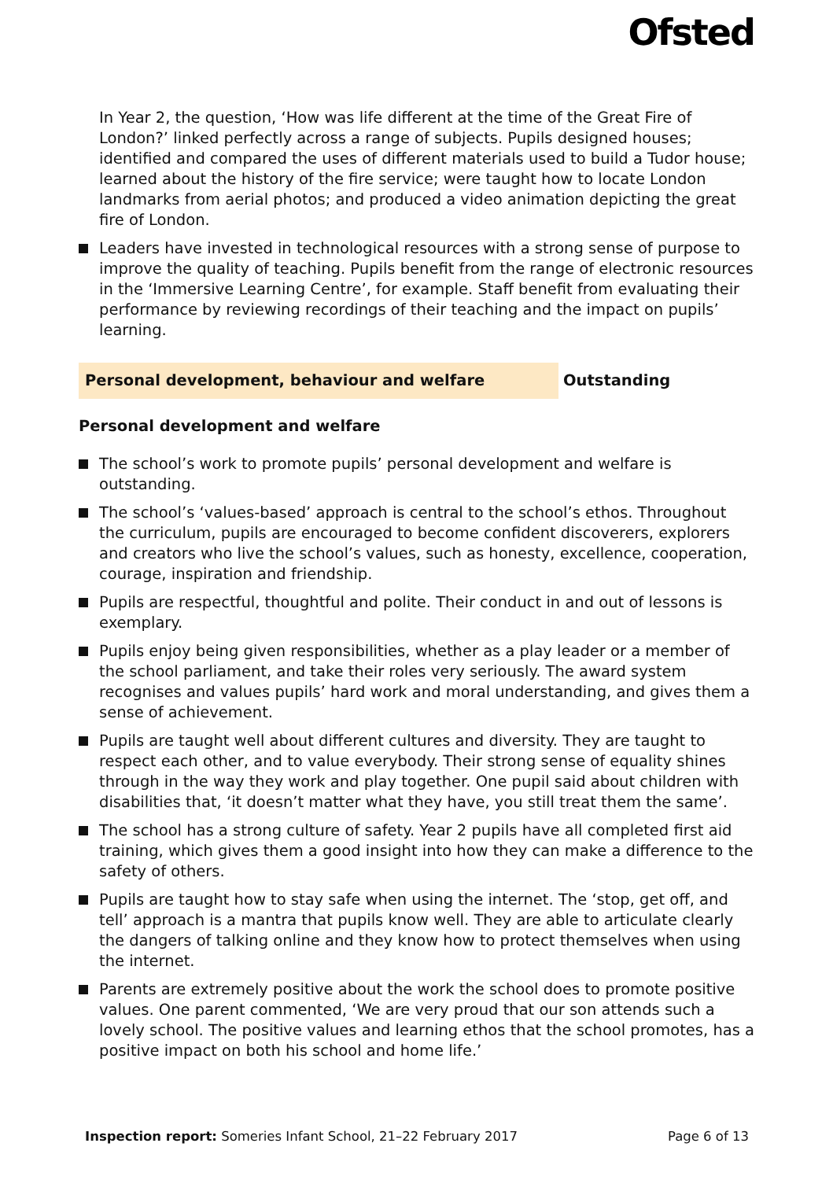Ofsted
In Year 2, the question, ‘How was life different at the time of the Great Fire of London?’ linked perfectly across a range of subjects. Pupils designed houses; identified and compared the uses of different materials used to build a Tudor house; learned about the history of the fire service; were taught how to locate London landmarks from aerial photos; and produced a video animation depicting the great fire of London.
Leaders have invested in technological resources with a strong sense of purpose to improve the quality of teaching. Pupils benefit from the range of electronic resources in the ‘Immersive Learning Centre’, for example. Staff benefit from evaluating their performance by reviewing recordings of their teaching and the impact on pupils’ learning.
Personal development, behaviour and welfare Outstanding
Personal development and welfare
The school’s work to promote pupils’ personal development and welfare is outstanding.
The school’s ‘values-based’ approach is central to the school’s ethos. Throughout the curriculum, pupils are encouraged to become confident discoverers, explorers and creators who live the school’s values, such as honesty, excellence, cooperation, courage, inspiration and friendship.
Pupils are respectful, thoughtful and polite. Their conduct in and out of lessons is exemplary.
Pupils enjoy being given responsibilities, whether as a play leader or a member of the school parliament, and take their roles very seriously. The award system recognises and values pupils’ hard work and moral understanding, and gives them a sense of achievement.
Pupils are taught well about different cultures and diversity. They are taught to respect each other, and to value everybody. Their strong sense of equality shines through in the way they work and play together. One pupil said about children with disabilities that, ‘it doesn’t matter what they have, you still treat them the same’.
The school has a strong culture of safety. Year 2 pupils have all completed first aid training, which gives them a good insight into how they can make a difference to the safety of others.
Pupils are taught how to stay safe when using the internet. The ‘stop, get off, and tell’ approach is a mantra that pupils know well. They are able to articulate clearly the dangers of talking online and they know how to protect themselves when using the internet.
Parents are extremely positive about the work the school does to promote positive values. One parent commented, ‘We are very proud that our son attends such a lovely school. The positive values and learning ethos that the school promotes, has a positive impact on both his school and home life.’
Inspection report: Someries Infant School, 21–22 February 2017 Page 6 of 13